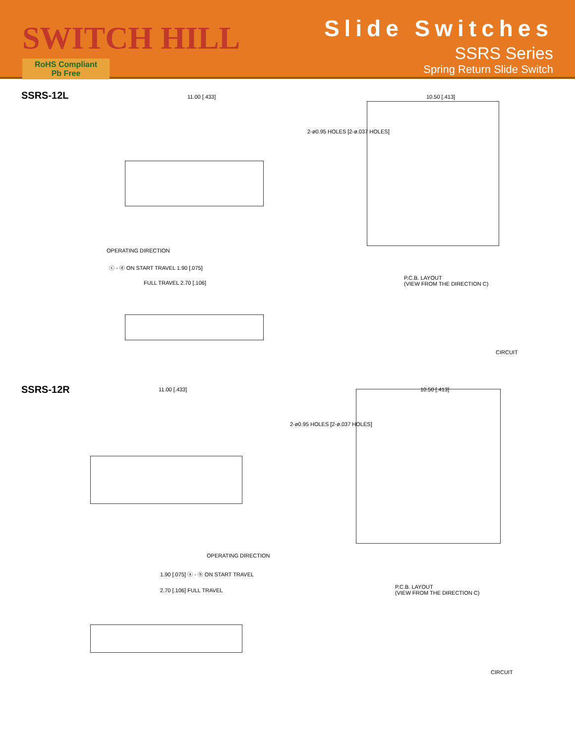SWITCH HILL
RoHS Compliant
Pb Free
Slide Switches
SSRS Series
Spring Return Slide Switch
SSRS-12L 11.00 [.433]
OPERATING DIRECTION
ⓒ - ⓓ ON START TRAVEL 1.90 [.075]
FULL TRAVEL 2.70 [.106]
P.C.B. LAYOUT
(VIEW FROM THE DIRECTION C)
CIRCUIT
2-ø0.95 HOLES [2-ø.037 HOLES]
10.50 [.413]
SSRS-12R 11.00 [.433]
OPERATING DIRECTION
1.90 [.075] ⓐ - ⓑ ON START TRAVEL
2.70 [.106] FULL TRAVEL
P.C.B. LAYOUT
(VIEW FROM THE DIRECTION C)
CIRCUIT
2-ø0.95 HOLES [2-ø.037 HOLES]
10.50 [.413]